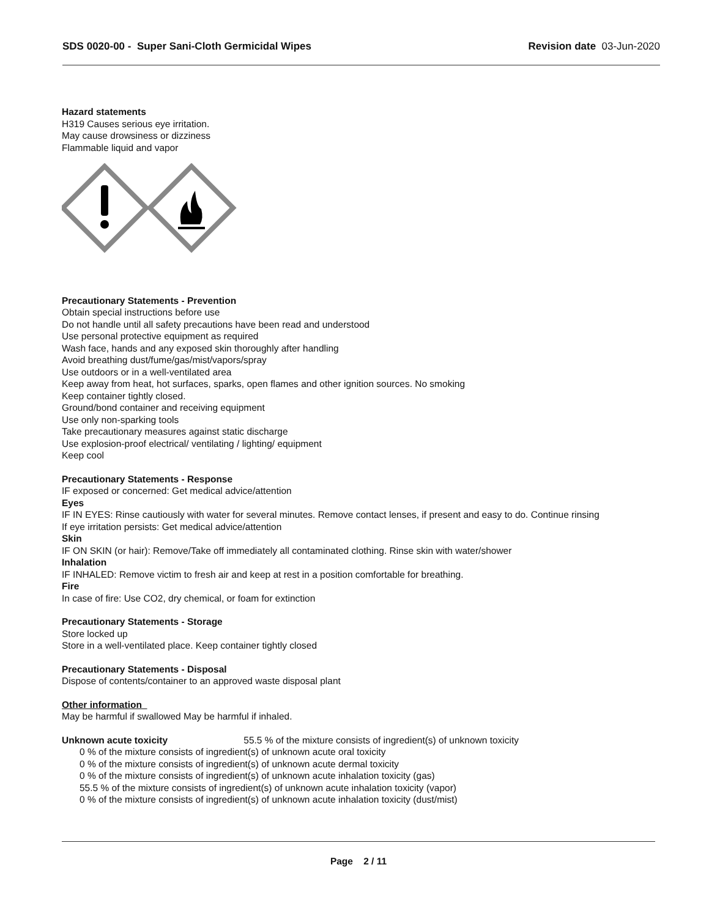SDS 0020-00 - Super Sani-Cloth Germicidal Wipes
Revision date 03-Jun-2020
Hazard statements
H319 Causes serious eye irritation.
May cause drowsiness or dizziness
Flammable liquid and vapor
Precautionary Statements - Prevention
Obtain special instructions before use
Do not handle until all safety precautions have been read and understood
Use personal protective equipment as required
Wash face, hands and any exposed skin thoroughly after handling
Avoid breathing dust/fume/gas/mist/vapors/spray
Use outdoors or in a well-ventilated area
Keep away from heat, hot surfaces, sparks, open flames and other ignition sources. No smoking
Keep container tightly closed.
Ground/bond container and receiving equipment
Use only non-sparking tools
Take precautionary measures against static discharge
Use explosion-proof electrical/ ventilating / lighting/ equipment
Keep cool
Precautionary Statements - Response
IF exposed or concerned: Get medical advice/attention
Eyes
IF IN EYES: Rinse cautiously with water for several minutes. Remove contact lenses, if present and easy to do. Continue rinsing
If eye irritation persists: Get medical advice/attention
Skin
IF ON SKIN (or hair): Remove/Take off immediately all contaminated clothing. Rinse skin with water/shower
Inhalation
IF INHALED: Remove victim to fresh air and keep at rest in a position comfortable for breathing.
Fire
In case of fire: Use CO2, dry chemical, or foam for extinction
Precautionary Statements - Storage
Store locked up
Store in a well-ventilated place. Keep container tightly closed
Precautionary Statements - Disposal
Dispose of contents/container to an approved waste disposal plant
Other information
May be harmful if swallowed May be harmful if inhaled.
Unknown acute toxicity 55.5 % of the mixture consists of ingredient(s) of unknown toxicity
0 % of the mixture consists of ingredient(s) of unknown acute oral toxicity
0 % of the mixture consists of ingredient(s) of unknown acute dermal toxicity
0 % of the mixture consists of ingredient(s) of unknown acute inhalation toxicity (gas)
55.5 % of the mixture consists of ingredient(s) of unknown acute inhalation toxicity (vapor)
0 % of the mixture consists of ingredient(s) of unknown acute inhalation toxicity (dust/mist)
Page 2 / 11